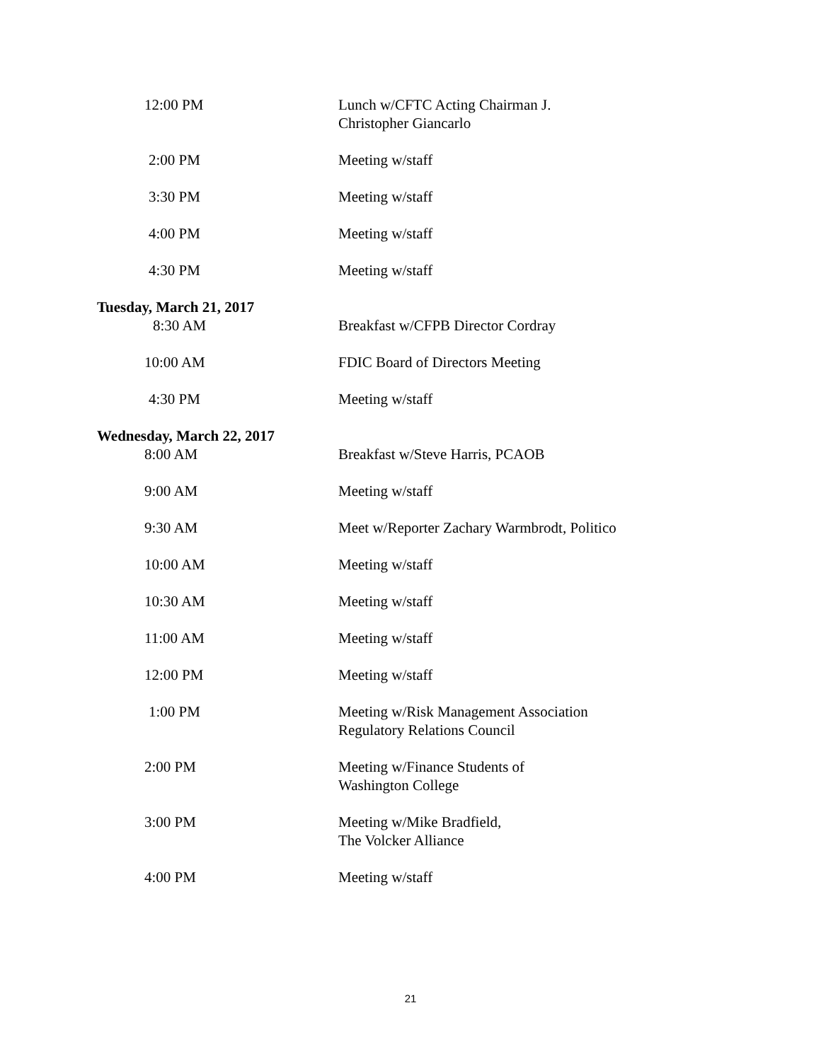12:00 PM Lunch w/CFTC Acting Chairman J. Christopher Giancarlo
2:00 PM Meeting w/staff
3:30 PM Meeting w/staff
4:00 PM Meeting w/staff
4:30 PM Meeting w/staff
Tuesday, March 21, 2017
8:30 AM Breakfast w/CFPB Director Cordray
10:00 AM FDIC Board of Directors Meeting
4:30 PM Meeting w/staff
Wednesday, March 22, 2017
8:00 AM Breakfast w/Steve Harris, PCAOB
9:00 AM Meeting w/staff
9:30 AM Meet w/Reporter Zachary Warmbrodt, Politico
10:00 AM Meeting w/staff
10:30 AM Meeting w/staff
11:00 AM Meeting w/staff
12:00 PM Meeting w/staff
1:00 PM Meeting w/Risk Management Association Regulatory Relations Council
2:00 PM Meeting w/Finance Students of
Washington College
3:00 PM Meeting w/Mike Bradfield,
The Volcker Alliance
4:00 PM Meeting w/staff
21